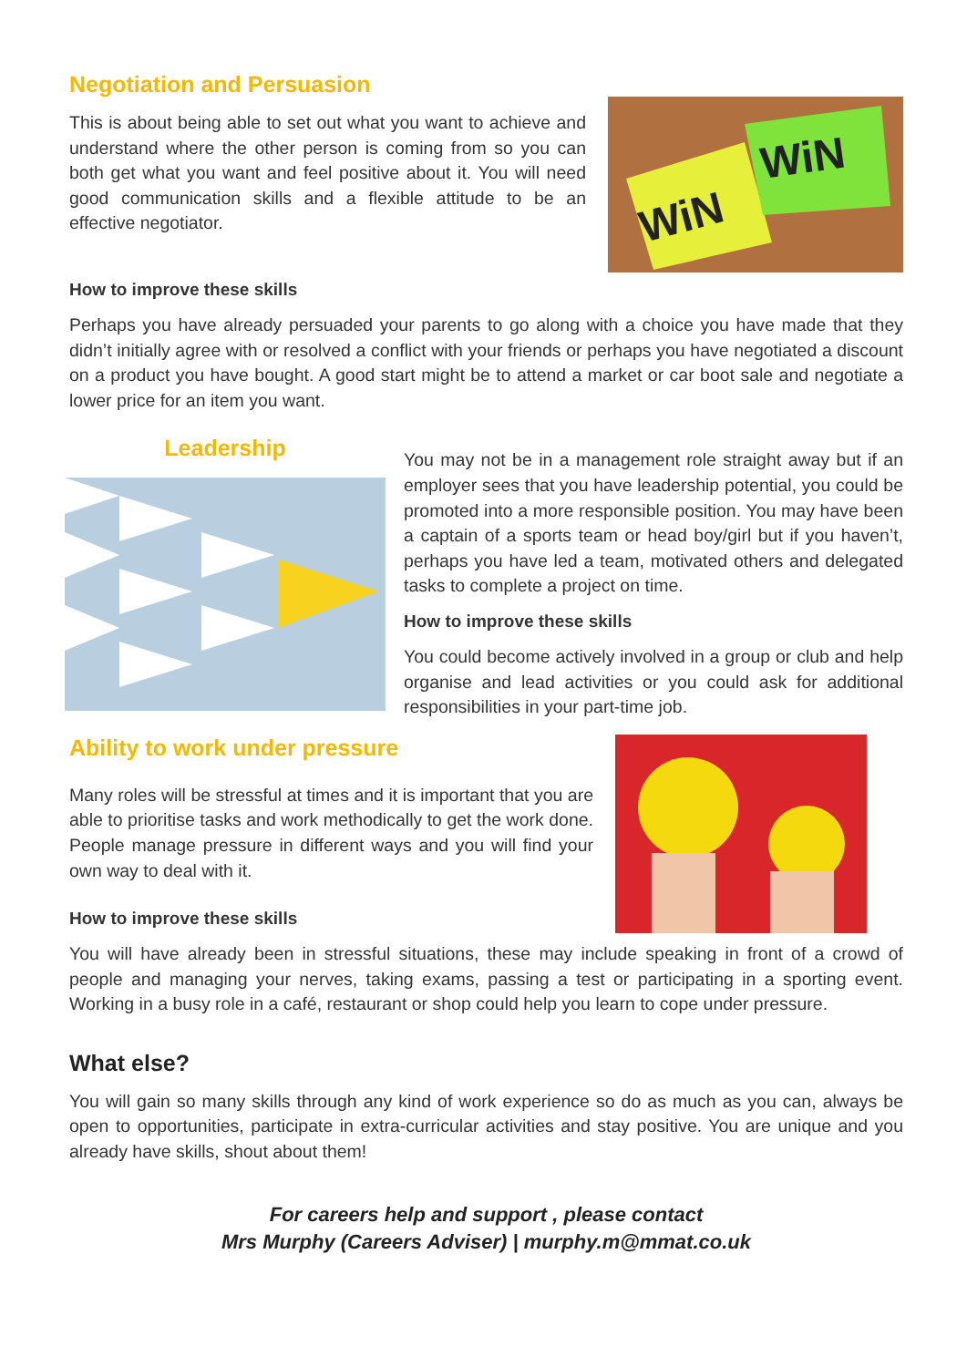Negotiation and Persuasion
This is about being able to set out what you want to achieve and understand where the other person is coming from so you can both get what you want and feel positive about it. You will need good communication skills and a flexible attitude to be an effective negotiator.
WiN
WiN
How to improve these skills
Perhaps you have already persuaded your parents to go along with a choice you have made that they didn’t initially agree with or resolved a conflict with your friends or perhaps you have negotiated a discount on a product you have bought. A good start might be to attend a market or car boot sale and negotiate a lower price for an item you want.
Leadership
You may not be in a management role straight away but if an employer sees that you have leadership potential, you could be promoted into a more responsible position. You may have been a captain of a sports team or head boy/girl but if you haven’t, perhaps you have led a team, motivated others and delegated tasks to complete a project on time.
How to improve these skills
You could become actively involved in a group or club and help organise and lead activities or you could ask for additional responsibilities in your part-time job.
Ability to work under pressure
Many roles will be stressful at times and it is important that you are able to prioritise tasks and work methodically to get the work done. People manage pressure in different ways and you will find your own way to deal with it.
How to improve these skills
You will have already been in stressful situations, these may include speaking in front of a crowd of people and managing your nerves, taking exams, passing a test or participating in a sporting event. Working in a busy role in a café, restaurant or shop could help you learn to cope under pressure.
What else?
You will gain so many skills through any kind of work experience so do as much as you can, always be open to opportunities, participate in extra-curricular activities and stay positive. You are unique and you already have skills, shout about them!
For careers help and support , please contact
Mrs Murphy (Careers Adviser) | murphy.m@mmat.co.uk